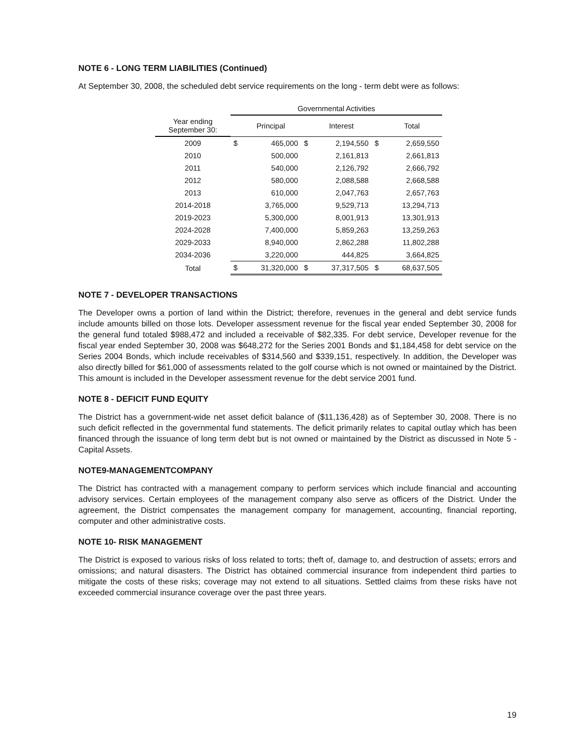NOTE 6 - LONG TERM LIABILITIES (Continued)
At September 30, 2008, the scheduled debt service requirements on the long - term debt were as follows:
| | Governmental Activities | | | | | |
| --- | --- | --- | --- | --- | --- | --- |
| Year ending September 30: | | Principal | | Interest | | Total |
| 2009 | $ | 465,000 | $ | 2,194,550 | $ | 2,659,550 |
| 2010 | | 500,000 | | 2,161,813 | | 2,661,813 |
| 2011 | | 540,000 | | 2,126,792 | | 2,666,792 |
| 2012 | | 580,000 | | 2,088,588 | | 2,668,588 |
| 2013 | | 610,000 | | 2,047,763 | | 2,657,763 |
| 2014-2018 | | 3,765,000 | | 9,529,713 | | 13,294,713 |
| 2019-2023 | | 5,300,000 | | 8,001,913 | | 13,301,913 |
| 2024-2028 | | 7,400,000 | | 5,859,263 | | 13,259,263 |
| 2029-2033 | | 8,940,000 | | 2,862,288 | | 11,802,288 |
| 2034-2036 | | 3,220,000 | | 444,825 | | 3,664,825 |
| Total | $ | 31,320,000 | $ | 37,317,505 | $ | 68,637,505 |
NOTE 7 - DEVELOPER TRANSACTIONS
The Developer owns a portion of land within the District; therefore, revenues in the general and debt service funds include amounts billed on those lots. Developer assessment revenue for the fiscal year ended September 30, 2008 for the general fund totaled $988,472 and included a receivable of $82,335. For debt service, Developer revenue for the fiscal year ended September 30, 2008 was $648,272 for the Series 2001 Bonds and $1,184,458 for debt service on the Series 2004 Bonds, which include receivables of $314,560 and $339,151, respectively. In addition, the Developer was also directly billed for $61,000 of assessments related to the golf course which is not owned or maintained by the District. This amount is included in the Developer assessment revenue for the debt service 2001 fund.
NOTE 8 - DEFICIT FUND EQUITY
The District has a government-wide net asset deficit balance of ($11,136,428) as of September 30, 2008. There is no such deficit reflected in the governmental fund statements. The deficit primarily relates to capital outlay which has been financed through the issuance of long term debt but is not owned or maintained by the District as discussed in Note 5 - Capital Assets.
NOTE9-MANAGEMENTCOMPANY
The District has contracted with a management company to perform services which include financial and accounting advisory services. Certain employees of the management company also serve as officers of the District. Under the agreement, the District compensates the management company for management, accounting, financial reporting, computer and other administrative costs.
NOTE 10- RISK MANAGEMENT
The District is exposed to various risks of loss related to torts; theft of, damage to, and destruction of assets; errors and omissions; and natural disasters. The District has obtained commercial insurance from independent third parties to mitigate the costs of these risks; coverage may not extend to all situations. Settled claims from these risks have not exceeded commercial insurance coverage over the past three years.
19